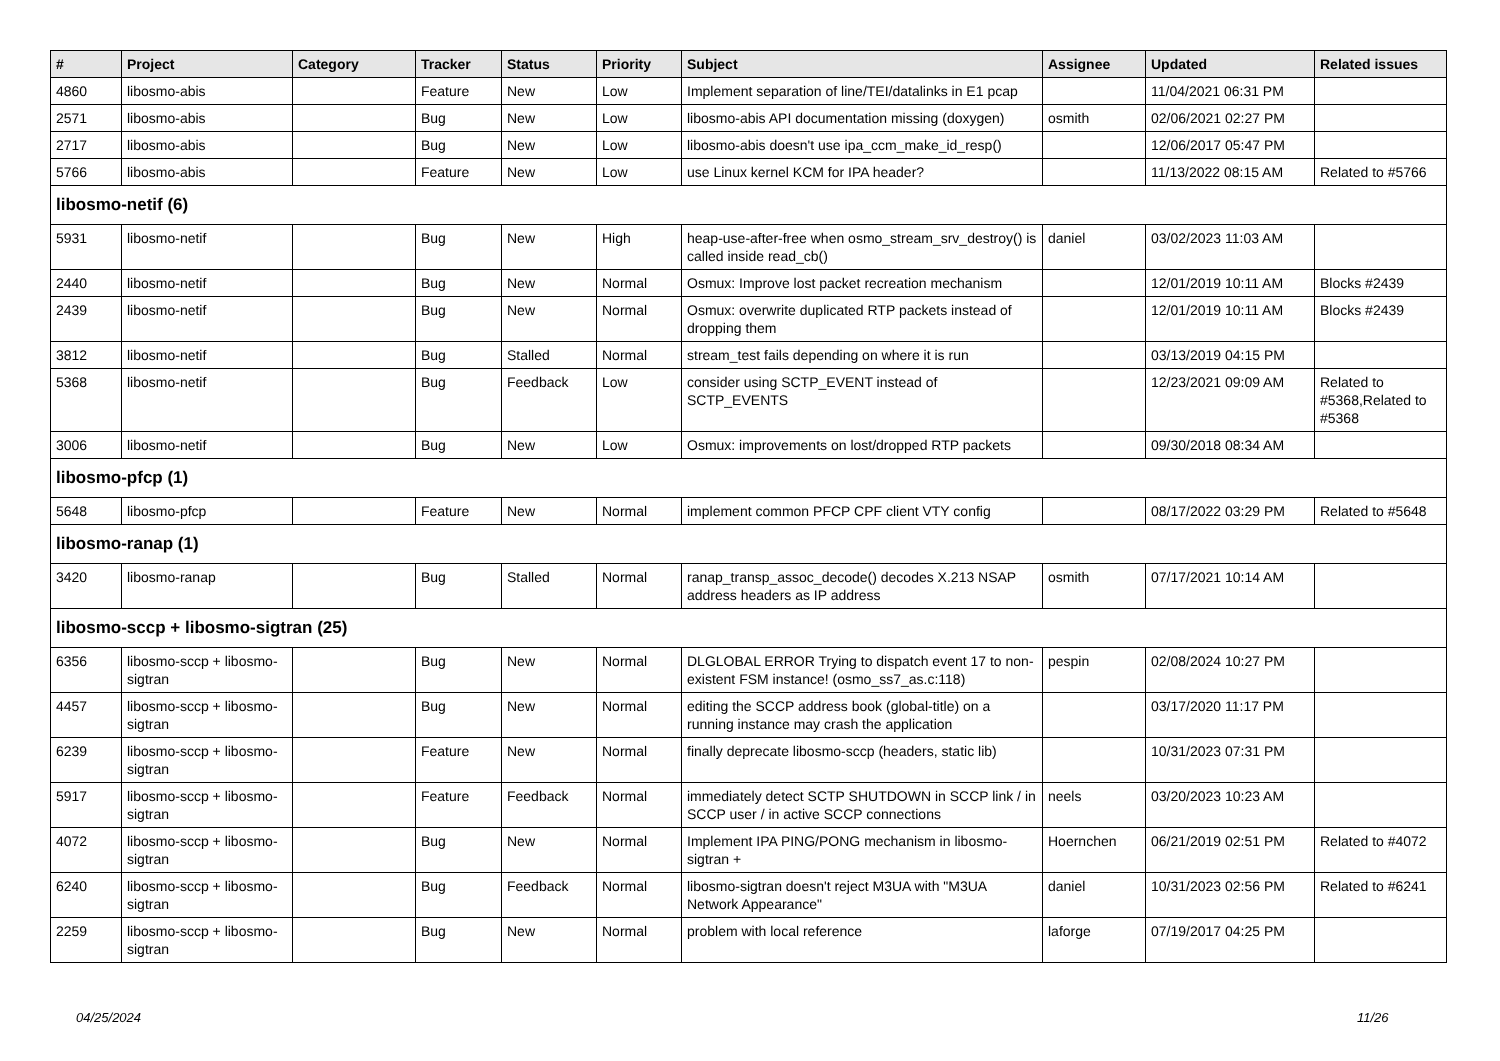| # | Project | Category | Tracker | Status | Priority | Subject | Assignee | Updated | Related issues |
| --- | --- | --- | --- | --- | --- | --- | --- | --- | --- |
| 4860 | libosmo-abis | | Feature | New | Low | Implement separation of line/TEI/datalinks in E1 pcap | | 11/04/2021 06:31 PM | |
| 2571 | libosmo-abis | | Bug | New | Low | libosmo-abis API documentation missing (doxygen) | osmith | 02/06/2021 02:27 PM | |
| 2717 | libosmo-abis | | Bug | New | Low | libosmo-abis doesn't use ipa_ccm_make_id_resp() | | 12/06/2017 05:47 PM | |
| 5766 | libosmo-abis | | Feature | New | Low | use Linux kernel KCM for IPA header? | | 11/13/2022 08:15 AM | Related to #5766 |
| libosmo-netif (6) | | | | | | | | | |
| 5931 | libosmo-netif | | Bug | New | High | heap-use-after-free when osmo_stream_srv_destroy() is called inside read_cb() | daniel | 03/02/2023 11:03 AM | |
| 2440 | libosmo-netif | | Bug | New | Normal | Osmux: Improve lost packet recreation mechanism | | 12/01/2019 10:11 AM | Blocks #2439 |
| 2439 | libosmo-netif | | Bug | New | Normal | Osmux: overwrite duplicated RTP packets instead of dropping them | | 12/01/2019 10:11 AM | Blocks #2439 |
| 3812 | libosmo-netif | | Bug | Stalled | Normal | stream_test fails depending on where it is run | | 03/13/2019 04:15 PM | |
| 5368 | libosmo-netif | | Bug | Feedback | Low | consider using SCTP_EVENT instead of SCTP_EVENTS | | 12/23/2021 09:09 AM | Related to #5368,Related to #5368 |
| 3006 | libosmo-netif | | Bug | New | Low | Osmux: improvements on lost/dropped RTP packets | | 09/30/2018 08:34 AM | |
| libosmo-pfcp (1) | | | | | | | | | |
| 5648 | libosmo-pfcp | | Feature | New | Normal | implement common PFCP CPF client VTY config | | 08/17/2022 03:29 PM | Related to #5648 |
| libosmo-ranap (1) | | | | | | | | | |
| 3420 | libosmo-ranap | | Bug | Stalled | Normal | ranap_transp_assoc_decode() decodes X.213 NSAP address headers as IP address | osmith | 07/17/2021 10:14 AM | |
| libosmo-sccp + libosmo-sigtran (25) | | | | | | | | | |
| 6356 | libosmo-sccp + libosmo-sigtran | | Bug | New | Normal | DLGLOBAL ERROR Trying to dispatch event 17 to non-existent FSM instance! (osmo_ss7_as.c:118) | pespin | 02/08/2024 10:27 PM | |
| 4457 | libosmo-sccp + libosmo-sigtran | | Bug | New | Normal | editing the SCCP address book (global-title) on a running instance may crash the application | | 03/17/2020 11:17 PM | |
| 6239 | libosmo-sccp + libosmo-sigtran | | Feature | New | Normal | finally deprecate libosmo-sccp (headers, static lib) | | 10/31/2023 07:31 PM | |
| 5917 | libosmo-sccp + libosmo-sigtran | | Feature | Feedback | Normal | immediately detect SCTP SHUTDOWN in SCCP link / in SCCP user / in active SCCP connections | neels | 03/20/2023 10:23 AM | |
| 4072 | libosmo-sccp + libosmo-sigtran | | Bug | New | Normal | Implement IPA PING/PONG mechanism in libosmo-sigtran + | Hoernchen | 06/21/2019 02:51 PM | Related to #4072 |
| 6240 | libosmo-sccp + libosmo-sigtran | | Bug | Feedback | Normal | libosmo-sigtran doesn't reject M3UA with "M3UA Network Appearance" | daniel | 10/31/2023 02:56 PM | Related to #6241 |
| 2259 | libosmo-sccp + libosmo-sigtran | | Bug | New | Normal | problem with local reference | laforge | 07/19/2017 04:25 PM | |
04/25/2024 11/26